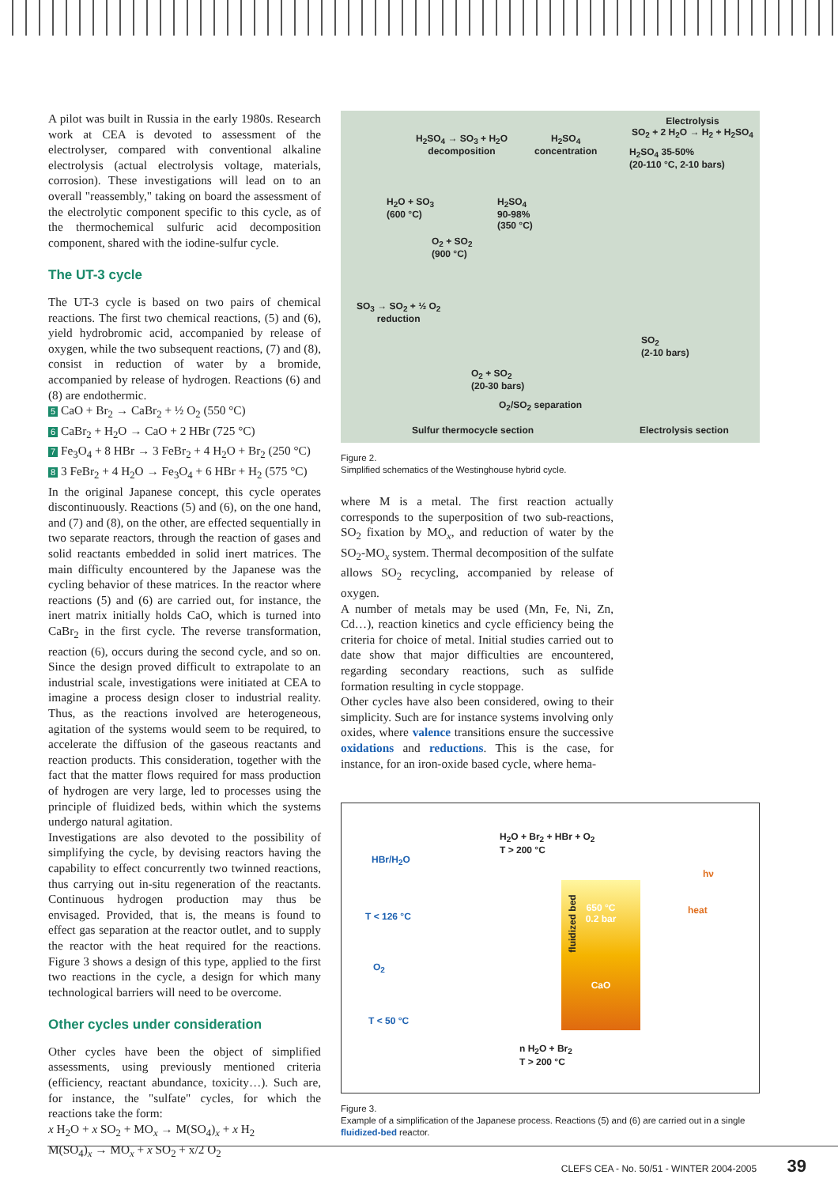A pilot was built in Russia in the early 1980s. Research work at CEA is devoted to assessment of the electrolyser, compared with conventional alkaline electrolysis (actual electrolysis voltage, materials, corrosion). These investigations will lead on to an overall "reassembly," taking on board the assessment of the electrolytic component specific to this cycle, as of the thermochemical sulfuric acid decomposition component, shared with the iodine-sulfur cycle.
The UT-3 cycle
The UT-3 cycle is based on two pairs of chemical reactions. The first two chemical reactions, (5) and (6), yield hydrobromic acid, accompanied by release of oxygen, while the two subsequent reactions, (7) and (8), consist in reduction of water by a bromide, accompanied by release of hydrogen. Reactions (6) and (8) are endothermic.
5 CaO + Br<sub>2</sub> → CaBr<sub>2</sub> + ½ O<sub>2</sub> (550 °C)
6 CaBr<sub>2</sub> + H<sub>2</sub>O → CaO + 2 HBr (725 °C)
7 Fe<sub>3</sub>O<sub>4</sub> + 8 HBr → 3 FeBr<sub>2</sub> + 4 H<sub>2</sub>O + Br<sub>2</sub> (250 °C)
8 3 FeBr<sub>2</sub> + 4 H<sub>2</sub>O → Fe<sub>3</sub>O<sub>4</sub> + 6 HBr + H<sub>2</sub> (575 °C)
In the original Japanese concept, this cycle operates discontinuously. Reactions (5) and (6), on the one hand, and (7) and (8), on the other, are effected sequentially in two separate reactors, through the reaction of gases and solid reactants embedded in solid inert matrices. The main difficulty encountered by the Japanese was the cycling behavior of these matrices. In the reactor where reactions (5) and (6) are carried out, for instance, the inert matrix initially holds CaO, which is turned into CaBr<sub>2</sub> in the first cycle. The reverse transformation, reaction (6), occurs during the second cycle, and so on. Since the design proved difficult to extrapolate to an industrial scale, investigations were initiated at CEA to imagine a process design closer to industrial reality. Thus, as the reactions involved are heterogeneous, agitation of the systems would seem to be required, to accelerate the diffusion of the gaseous reactants and reaction products. This consideration, together with the fact that the matter flows required for mass production of hydrogen are very large, led to processes using the principle of fluidized beds, within which the systems undergo natural agitation.
Investigations are also devoted to the possibility of simplifying the cycle, by devising reactors having the capability to effect concurrently two twinned reactions, thus carrying out in-situ regeneration of the reactants. Continuous hydrogen production may thus be envisaged. Provided, that is, the means is found to effect gas separation at the reactor outlet, and to supply the reactor with the heat required for the reactions. Figure 3 shows a design of this type, applied to the first two reactions in the cycle, a design for which many technological barriers will need to be overcome.
Other cycles under consideration
Other cycles have been the object of simplified assessments, using previously mentioned criteria (efficiency, reactant abundance, toxicity…). Such are, for instance, the "sulfate" cycles, for which the reactions take the form:
x H<sub>2</sub>O + x SO<sub>2</sub> + MO<sub>x</sub> → M(SO<sub>4</sub>)<sub>x</sub> + x H<sub>2</sub>
M(SO<sub>4</sub>)<sub>x</sub> → MO<sub>x</sub> + x SO<sub>2</sub> + x/2 O<sub>2</sub>
H<sub>2</sub>SO<sub>4</sub> → SO<sub>3</sub> + H<sub>2</sub>O
decomposition
H<sub>2</sub>SO<sub>4</sub>
concentration
Electrolysis
SO<sub>2</sub> + 2 H<sub>2</sub>O → H<sub>2</sub> + H<sub>2</sub>SO<sub>4</sub>
H<sub>2</sub>SO<sub>4</sub> 35-50%
(20-110 °C, 2-10 bars)
H<sub>2</sub>O + SO<sub>3</sub>
(600 °C)
H<sub>2</sub>SO<sub>4</sub>
90-98%
(350 °C)
O<sub>2</sub> + SO<sub>2</sub>
(900 °C)
SO<sub>3</sub> → SO<sub>2</sub> + ½ O<sub>2</sub>
reduction
O<sub>2</sub> + SO<sub>2</sub>
(20-30 bars)
O<sub>2</sub>/SO<sub>2</sub> separation
SO<sub>2</sub>
(2-10 bars)
Sulfur thermocycle section Electrolysis section
Figure 2.
Simplified schematics of the Westinghouse hybrid cycle.
where M is a metal. The first reaction actually corresponds to the superposition of two sub-reactions, SO<sub>2</sub> fixation by MO<sub>x</sub>, and reduction of water by the SO<sub>2</sub>-MO<sub>x</sub> system. Thermal decomposition of the sulfate allows SO<sub>2</sub> recycling, accompanied by release of oxygen.
A number of metals may be used (Mn, Fe, Ni, Zn, Cd…), reaction kinetics and cycle efficiency being the criteria for choice of metal. Initial studies carried out to date show that major difficulties are encountered, regarding secondary reactions, such as sulfide formation resulting in cycle stoppage.
Other cycles have also been considered, owing to their simplicity. Such are for instance systems involving only oxides, where valence transitions ensure the successive oxidations and reductions. This is the case, for instance, for an iron-oxide based cycle, where hema-
HBr/H<sub>2</sub>O
T < 126 °C
O<sub>2</sub>
T < 50 °C
H<sub>2</sub>O + Br<sub>2</sub> + HBr + O<sub>2</sub>
T > 200 °C
650 °C
0.2 bar
CaO
fluidized bed
n H<sub>2</sub>O + Br<sub>2</sub>
T > 200 °C
hν
heat
Figure 3.
Example of a simplification of the Japanese process. Reactions (5) and (6) are carried out in a single fluidized-bed reactor.
CLEFS CEA - No. 50/51 - WINTER 2004-2005 39